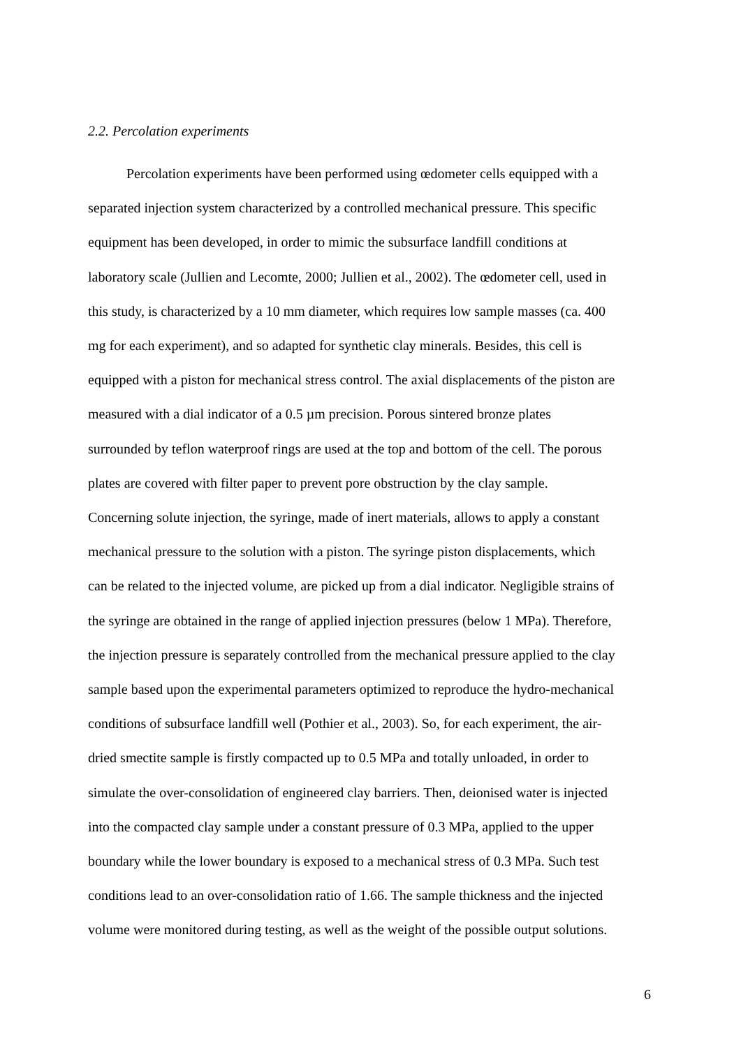2.2. Percolation experiments
Percolation experiments have been performed using œdometer cells equipped with a
separated injection system characterized by a controlled mechanical pressure. This specific
equipment has been developed, in order to mimic the subsurface landfill conditions at
laboratory scale (Jullien and Lecomte, 2000; Jullien et al., 2002). The œdometer cell, used in
this study, is characterized by a 10 mm diameter, which requires low sample masses (ca. 400
mg for each experiment), and so adapted for synthetic clay minerals. Besides, this cell is
equipped with a piston for mechanical stress control. The axial displacements of the piston are
measured with a dial indicator of a 0.5 µm precision. Porous sintered bronze plates
surrounded by teflon waterproof rings are used at the top and bottom of the cell. The porous
plates are covered with filter paper to prevent pore obstruction by the clay sample.
Concerning solute injection, the syringe, made of inert materials, allows to apply a constant
mechanical pressure to the solution with a piston. The syringe piston displacements, which
can be related to the injected volume, are picked up from a dial indicator. Negligible strains of
the syringe are obtained in the range of applied injection pressures (below 1 MPa). Therefore,
the injection pressure is separately controlled from the mechanical pressure applied to the clay
sample based upon the experimental parameters optimized to reproduce the hydro-mechanical
conditions of subsurface landfill well (Pothier et al., 2003). So, for each experiment, the air-
dried smectite sample is firstly compacted up to 0.5 MPa and totally unloaded, in order to
simulate the over-consolidation of engineered clay barriers. Then, deionised water is injected
into the compacted clay sample under a constant pressure of 0.3 MPa, applied to the upper
boundary while the lower boundary is exposed to a mechanical stress of 0.3 MPa. Such test
conditions lead to an over-consolidation ratio of 1.66. The sample thickness and the injected
volume were monitored during testing, as well as the weight of the possible output solutions.
6